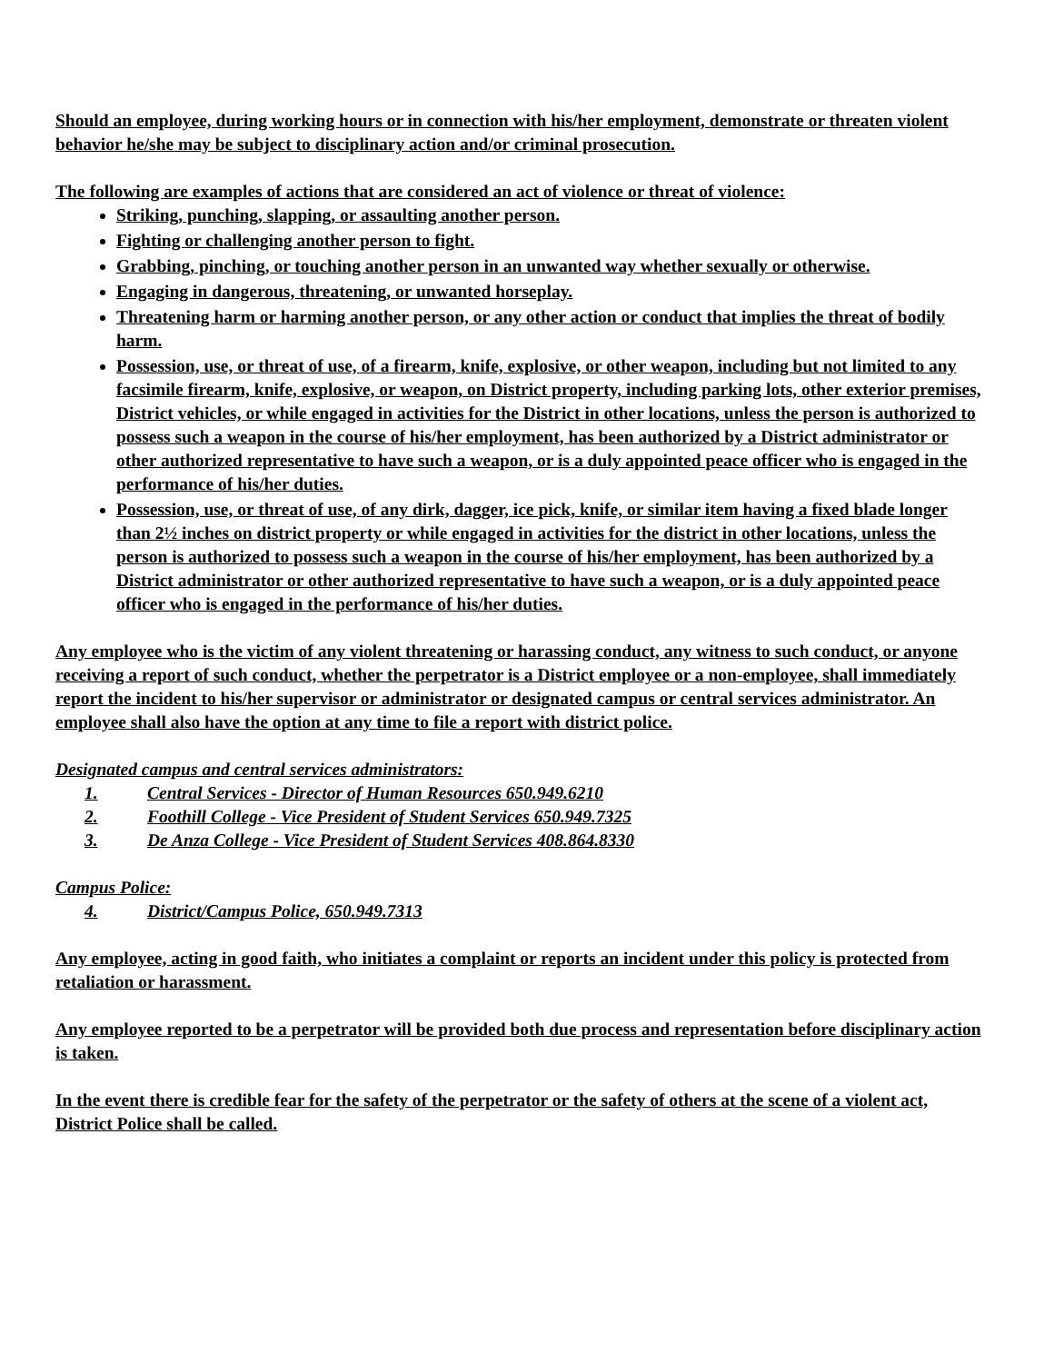Should an employee, during working hours or in connection with his/her employment, demonstrate or threaten violent behavior he/she may be subject to disciplinary action and/or criminal prosecution.
The following are examples of actions that are considered an act of violence or threat of violence:
Striking, punching, slapping, or assaulting another person.
Fighting or challenging another person to fight.
Grabbing, pinching, or touching another person in an unwanted way whether sexually or otherwise.
Engaging in dangerous, threatening, or unwanted horseplay.
Threatening harm or harming another person, or any other action or conduct that implies the threat of bodily harm.
Possession, use, or threat of use, of a firearm, knife, explosive, or other weapon, including but not limited to any facsimile firearm, knife, explosive, or weapon, on District property, including parking lots, other exterior premises, District vehicles, or while engaged in activities for the District in other locations, unless the person is authorized to possess such a weapon in the course of his/her employment, has been authorized by a District administrator or other authorized representative to have such a weapon, or is a duly appointed peace officer who is engaged in the performance of his/her duties.
Possession, use, or threat of use, of any dirk, dagger, ice pick, knife, or similar item having a fixed blade longer than 2½ inches on district property or while engaged in activities for the district in other locations, unless the person is authorized to possess such a weapon in the course of his/her employment, has been authorized by a District administrator or other authorized representative to have such a weapon, or is a duly appointed peace officer who is engaged in the performance of his/her duties.
Any employee who is the victim of any violent threatening or harassing conduct, any witness to such conduct, or anyone receiving a report of such conduct, whether the perpetrator is a District employee or a non-employee, shall immediately report the incident to his/her supervisor or administrator or designated campus or central services administrator. An employee shall also have the option at any time to file a report with district police.
Designated campus and central services administrators:
1. Central Services - Director of Human Resources 650.949.6210
2. Foothill College - Vice President of Student Services 650.949.7325
3. De Anza College - Vice President of Student Services 408.864.8330
Campus Police:
4. District/Campus Police, 650.949.7313
Any employee, acting in good faith, who initiates a complaint or reports an incident under this policy is protected from retaliation or harassment.
Any employee reported to be a perpetrator will be provided both due process and representation before disciplinary action is taken.
In the event there is credible fear for the safety of the perpetrator or the safety of others at the scene of a violent act, District Police shall be called.